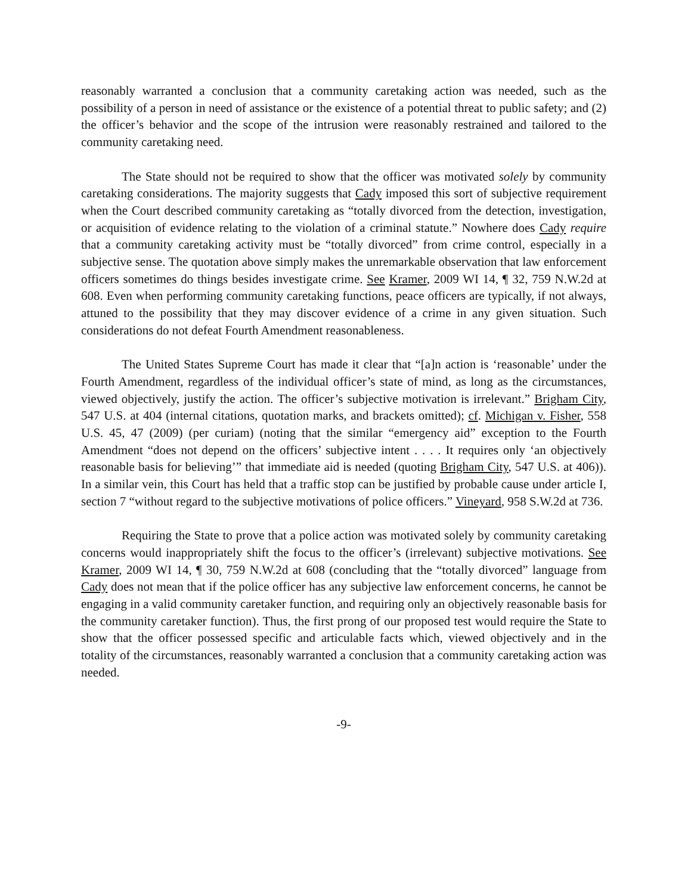reasonably warranted a conclusion that a community caretaking action was needed, such as the possibility of a person in need of assistance or the existence of a potential threat to public safety; and (2) the officer’s behavior and the scope of the intrusion were reasonably restrained and tailored to the community caretaking need.
The State should not be required to show that the officer was motivated solely by community caretaking considerations. The majority suggests that Cady imposed this sort of subjective requirement when the Court described community caretaking as “totally divorced from the detection, investigation, or acquisition of evidence relating to the violation of a criminal statute.” Nowhere does Cady require that a community caretaking activity must be “totally divorced” from crime control, especially in a subjective sense. The quotation above simply makes the unremarkable observation that law enforcement officers sometimes do things besides investigate crime. See Kramer, 2009 WI 14, ¶ 32, 759 N.W.2d at 608. Even when performing community caretaking functions, peace officers are typically, if not always, attuned to the possibility that they may discover evidence of a crime in any given situation. Such considerations do not defeat Fourth Amendment reasonableness.
The United States Supreme Court has made it clear that “[a]n action is ‘reasonable’ under the Fourth Amendment, regardless of the individual officer’s state of mind, as long as the circumstances, viewed objectively, justify the action. The officer’s subjective motivation is irrelevant.” Brigham City, 547 U.S. at 404 (internal citations, quotation marks, and brackets omitted); cf. Michigan v. Fisher, 558 U.S. 45, 47 (2009) (per curiam) (noting that the similar “emergency aid” exception to the Fourth Amendment “does not depend on the officers’ subjective intent . . . . It requires only ‘an objectively reasonable basis for believing’” that immediate aid is needed (quoting Brigham City, 547 U.S. at 406)). In a similar vein, this Court has held that a traffic stop can be justified by probable cause under article I, section 7 “without regard to the subjective motivations of police officers.” Vineyard, 958 S.W.2d at 736.
Requiring the State to prove that a police action was motivated solely by community caretaking concerns would inappropriately shift the focus to the officer’s (irrelevant) subjective motivations. See Kramer, 2009 WI 14, ¶ 30, 759 N.W.2d at 608 (concluding that the “totally divorced” language from Cady does not mean that if the police officer has any subjective law enforcement concerns, he cannot be engaging in a valid community caretaker function, and requiring only an objectively reasonable basis for the community caretaker function). Thus, the first prong of our proposed test would require the State to show that the officer possessed specific and articulable facts which, viewed objectively and in the totality of the circumstances, reasonably warranted a conclusion that a community caretaking action was needed.
-9-